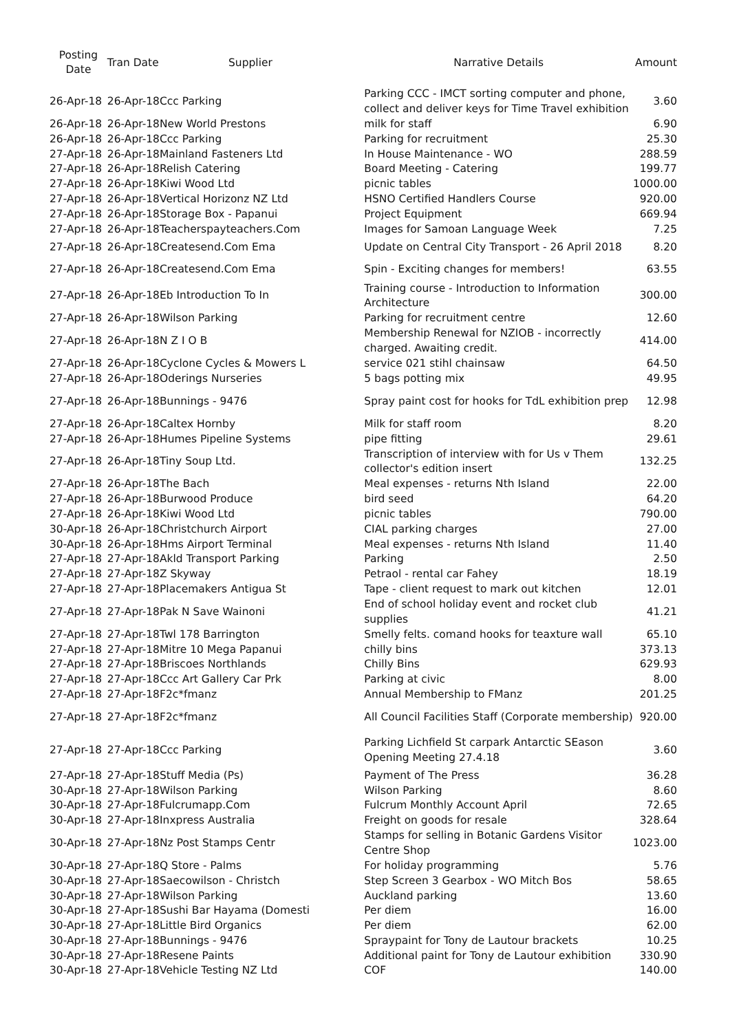| Posting Date | Tran Date | Supplier | Narrative Details | Amount |
| --- | --- | --- | --- | --- |
| 26-Apr-18 | 26-Apr-18 | Ccc Parking | Parking CCC - IMCT sorting computer and phone, collect and deliver keys for Time Travel exhibition | 3.60 |
| 26-Apr-18 | 26-Apr-18 | New World Prestons | milk for staff | 6.90 |
| 26-Apr-18 | 26-Apr-18 | Ccc Parking | Parking for recruitment | 25.30 |
| 27-Apr-18 | 26-Apr-18 | Mainland Fasteners Ltd | In House Maintenance - WO | 288.59 |
| 27-Apr-18 | 26-Apr-18 | Relish Catering | Board Meeting - Catering | 199.77 |
| 27-Apr-18 | 26-Apr-18 | Kiwi Wood Ltd | picnic tables | 1000.00 |
| 27-Apr-18 | 26-Apr-18 | Vertical Horizonz NZ Ltd | HSNO Certified Handlers Course | 920.00 |
| 27-Apr-18 | 26-Apr-18 | Storage Box - Papanui | Project Equipment | 669.94 |
| 27-Apr-18 | 26-Apr-18 | Teacherspayteachers.Com | Images for Samoan Language Week | 7.25 |
| 27-Apr-18 | 26-Apr-18 | Createsend.Com Ema | Update on Central City Transport - 26 April 2018 | 8.20 |
| 27-Apr-18 | 26-Apr-18 | Createsend.Com Ema | Spin - Exciting changes for members! | 63.55 |
| 27-Apr-18 | 26-Apr-18 | Eb Introduction To In | Training course - Introduction to Information Architecture | 300.00 |
| 27-Apr-18 | 26-Apr-18 | Wilson Parking | Parking for recruitment centre | 12.60 |
| 27-Apr-18 | 26-Apr-18 | N Z I O B | Membership Renewal for NZIOB - incorrectly charged. Awaiting credit. | 414.00 |
| 27-Apr-18 | 26-Apr-18 | Cyclone Cycles & Mowers L | service 021 stihl chainsaw | 64.50 |
| 27-Apr-18 | 26-Apr-18 | Oderings Nurseries | 5 bags potting mix | 49.95 |
| 27-Apr-18 | 26-Apr-18 | Bunnings - 9476 | Spray paint cost for hooks for TdL exhibition prep | 12.98 |
| 27-Apr-18 | 26-Apr-18 | Caltex Hornby | Milk for staff room | 8.20 |
| 27-Apr-18 | 26-Apr-18 | Humes Pipeline Systems | pipe fitting | 29.61 |
| 27-Apr-18 | 26-Apr-18 | Tiny Soup Ltd. | Transcription of interview with for Us v Them collector's edition insert | 132.25 |
| 27-Apr-18 | 26-Apr-18 | The Bach | Meal expenses - returns Nth Island | 22.00 |
| 27-Apr-18 | 26-Apr-18 | Burwood Produce | bird seed | 64.20 |
| 27-Apr-18 | 26-Apr-18 | Kiwi Wood Ltd | picnic tables | 790.00 |
| 30-Apr-18 | 26-Apr-18 | Christchurch Airport | CIAL parking charges | 27.00 |
| 30-Apr-18 | 26-Apr-18 | Hms Airport Terminal | Meal expenses - returns Nth Island | 11.40 |
| 27-Apr-18 | 27-Apr-18 | Akld Transport Parking | Parking | 2.50 |
| 27-Apr-18 | 27-Apr-18 | Z Skyway | Petraol - rental car Fahey | 18.19 |
| 27-Apr-18 | 27-Apr-18 | Placemakers Antigua St | Tape - client request to mark out kitchen | 12.01 |
| 27-Apr-18 | 27-Apr-18 | Pak N Save Wainoni | End of school holiday event and rocket club supplies | 41.21 |
| 27-Apr-18 | 27-Apr-18 | Twl 178 Barrington | Smelly felts. comand hooks for teaxture wall | 65.10 |
| 27-Apr-18 | 27-Apr-18 | Mitre 10 Mega Papanui | chilly bins | 373.13 |
| 27-Apr-18 | 27-Apr-18 | Briscoes Northlands | Chilly Bins | 629.93 |
| 27-Apr-18 | 27-Apr-18 | Ccc Art Gallery Car Prk | Parking at civic | 8.00 |
| 27-Apr-18 | 27-Apr-18 | F2c*fmanz | Annual Membership to FManz | 201.25 |
| 27-Apr-18 | 27-Apr-18 | F2c*fmanz | All Council Facilities Staff (Corporate membership) | 920.00 |
| 27-Apr-18 | 27-Apr-18 | Ccc Parking | Parking Lichfield St carpark Antarctic SEason Opening Meeting 27.4.18 | 3.60 |
| 27-Apr-18 | 27-Apr-18 | Stuff Media (Ps) | Payment of The Press | 36.28 |
| 30-Apr-18 | 27-Apr-18 | Wilson Parking | Wilson Parking | 8.60 |
| 30-Apr-18 | 27-Apr-18 | Fulcrumapp.Com | Fulcrum Monthly Account April | 72.65 |
| 30-Apr-18 | 27-Apr-18 | Inxpress Australia | Freight on goods for resale | 328.64 |
| 30-Apr-18 | 27-Apr-18 | Nz Post Stamps Centr | Stamps for selling in Botanic Gardens Visitor Centre Shop | 1023.00 |
| 30-Apr-18 | 27-Apr-18 | Q Store - Palms | For holiday programming | 5.76 |
| 30-Apr-18 | 27-Apr-18 | Saecowilson - Christch | Step Screen 3 Gearbox - WO Mitch Bos | 58.65 |
| 30-Apr-18 | 27-Apr-18 | Wilson Parking | Auckland parking | 13.60 |
| 30-Apr-18 | 27-Apr-18 | Sushi Bar Hayama (Domesti | Per diem | 16.00 |
| 30-Apr-18 | 27-Apr-18 | Little Bird Organics | Per diem | 62.00 |
| 30-Apr-18 | 27-Apr-18 | Bunnings - 9476 | Spraypaint for Tony de Lautour brackets | 10.25 |
| 30-Apr-18 | 27-Apr-18 | Resene Paints | Additional paint for Tony de Lautour exhibition | 330.90 |
| 30-Apr-18 | 27-Apr-18 | Vehicle Testing NZ Ltd | COF | 140.00 |